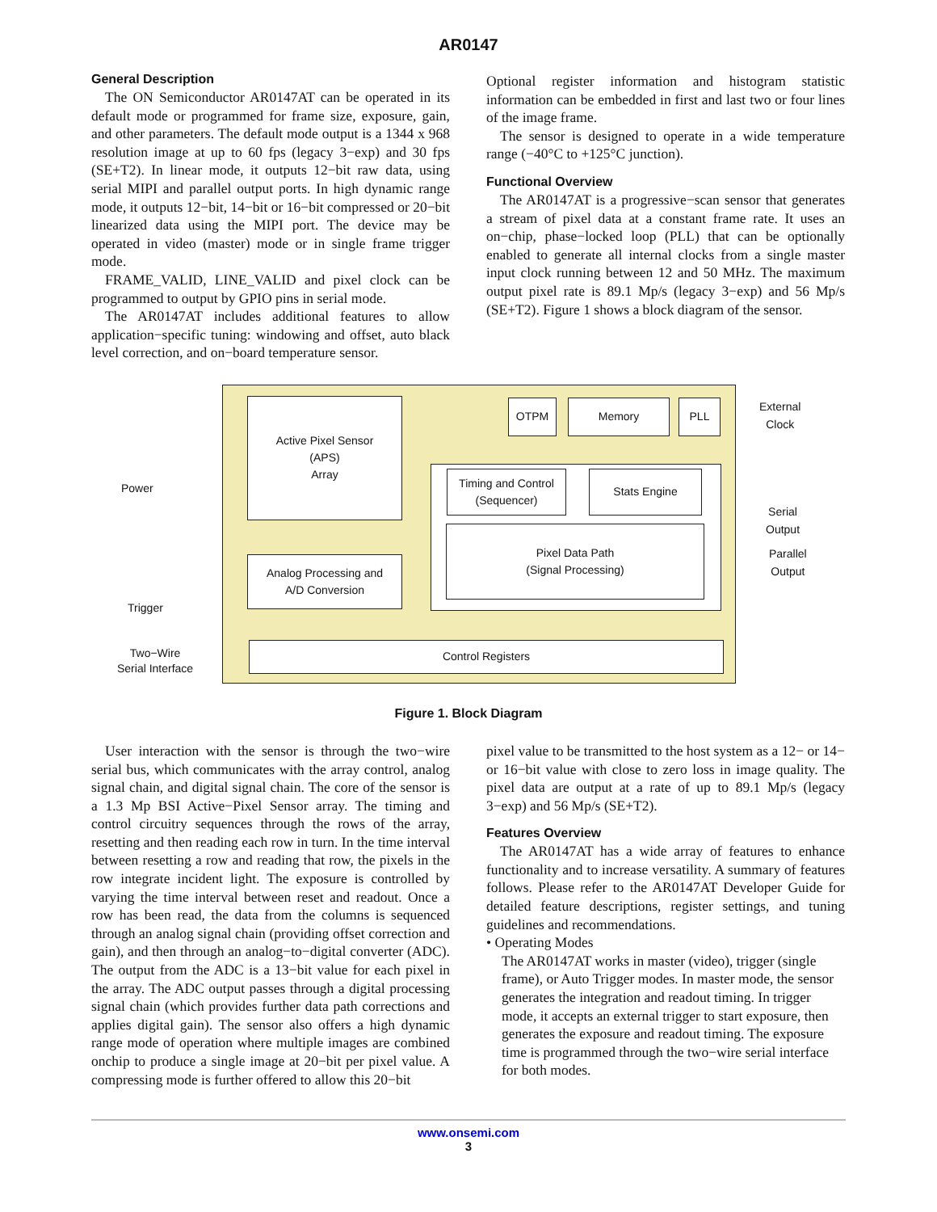AR0147
General Description
The ON Semiconductor AR0147AT can be operated in its default mode or programmed for frame size, exposure, gain, and other parameters. The default mode output is a 1344 x 968 resolution image at up to 60 fps (legacy 3−exp) and 30 fps (SE+T2). In linear mode, it outputs 12−bit raw data, using serial MIPI and parallel output ports. In high dynamic range mode, it outputs 12−bit, 14−bit or 16−bit compressed or 20−bit linearized data using the MIPI port. The device may be operated in video (master) mode or in single frame trigger mode.
FRAME_VALID, LINE_VALID and pixel clock can be programmed to output by GPIO pins in serial mode.
The AR0147AT includes additional features to allow application−specific tuning: windowing and offset, auto black level correction, and on−board temperature sensor.
Optional register information and histogram statistic information can be embedded in first and last two or four lines of the image frame.
The sensor is designed to operate in a wide temperature range (−40°C to +125°C junction).
Functional Overview
The AR0147AT is a progressive−scan sensor that generates a stream of pixel data at a constant frame rate. It uses an on−chip, phase−locked loop (PLL) that can be optionally enabled to generate all internal clocks from a single master input clock running between 12 and 50 MHz. The maximum output pixel rate is 89.1 Mp/s (legacy 3−exp) and 56 Mp/s (SE+T2). Figure 1 shows a block diagram of the sensor.
Active Pixel Sensor
(APS)
Array
OTPM Memory PLL
Timing and Control
(Sequencer)
Stats Engine
Pixel Data Path
(Signal Processing)
Analog Processing and
A/D Conversion
Control Registers
Power
Trigger
Two−Wire
Serial Interface
External
Clock
Serial
Output
Parallel
Output
Figure 1. Block Diagram
User interaction with the sensor is through the two−wire serial bus, which communicates with the array control, analog signal chain, and digital signal chain. The core of the sensor is a 1.3 Mp BSI Active−Pixel Sensor array. The timing and control circuitry sequences through the rows of the array, resetting and then reading each row in turn. In the time interval between resetting a row and reading that row, the pixels in the row integrate incident light. The exposure is controlled by varying the time interval between reset and readout. Once a row has been read, the data from the columns is sequenced through an analog signal chain (providing offset correction and gain), and then through an analog−to−digital converter (ADC). The output from the ADC is a 13−bit value for each pixel in the array. The ADC output passes through a digital processing signal chain (which provides further data path corrections and applies digital gain). The sensor also offers a high dynamic range mode of operation where multiple images are combined onchip to produce a single image at 20−bit per pixel value. A compressing mode is further offered to allow this 20−bit
pixel value to be transmitted to the host system as a 12− or 14− or 16−bit value with close to zero loss in image quality. The pixel data are output at a rate of up to 89.1 Mp/s (legacy 3−exp) and 56 Mp/s (SE+T2).
Features Overview
The AR0147AT has a wide array of features to enhance functionality and to increase versatility. A summary of features follows. Please refer to the AR0147AT Developer Guide for detailed feature descriptions, register settings, and tuning guidelines and recommendations.
• Operating Modes
The AR0147AT works in master (video), trigger (single frame), or Auto Trigger modes. In master mode, the sensor generates the integration and readout timing. In trigger mode, it accepts an external trigger to start exposure, then generates the exposure and readout timing. The exposure time is programmed through the two−wire serial interface for both modes.
www.onsemi.com
3